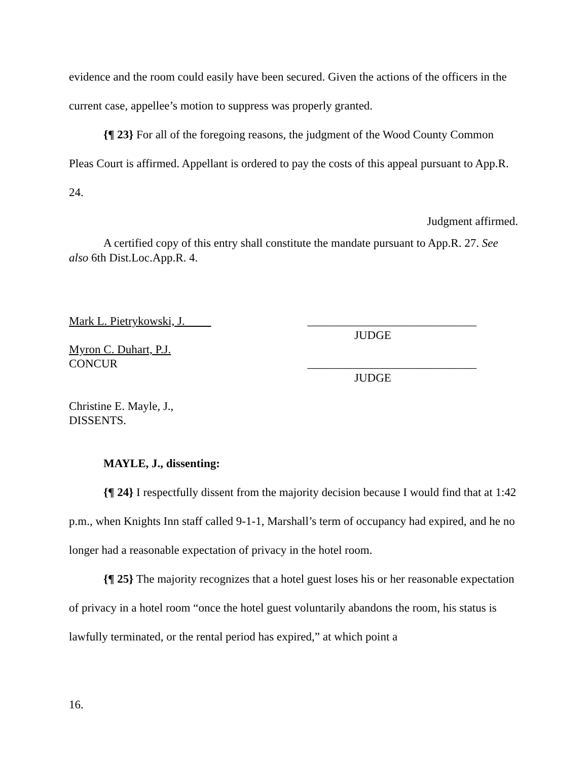evidence and the room could easily have been secured. Given the actions of the officers in the current case, appellee’s motion to suppress was properly granted.
{¶ 23} For all of the foregoing reasons, the judgment of the Wood County Common Pleas Court is affirmed. Appellant is ordered to pay the costs of this appeal pursuant to App.R. 24.
Judgment affirmed.
A certified copy of this entry shall constitute the mandate pursuant to App.R. 27. See also 6th Dist.Loc.App.R. 4.
Mark L. Pietrykowski, J. _____________________________
JUDGE
Myron C. Duhart, P.J.
CONCUR _____________________________
JUDGE
Christine E. Mayle, J.,
DISSENTS.
MAYLE, J., dissenting:
{¶ 24} I respectfully dissent from the majority decision because I would find that at 1:42 p.m., when Knights Inn staff called 9-1-1, Marshall’s term of occupancy had expired, and he no longer had a reasonable expectation of privacy in the hotel room.
{¶ 25} The majority recognizes that a hotel guest loses his or her reasonable expectation of privacy in a hotel room “once the hotel guest voluntarily abandons the room, his status is lawfully terminated, or the rental period has expired,” at which point a
16.